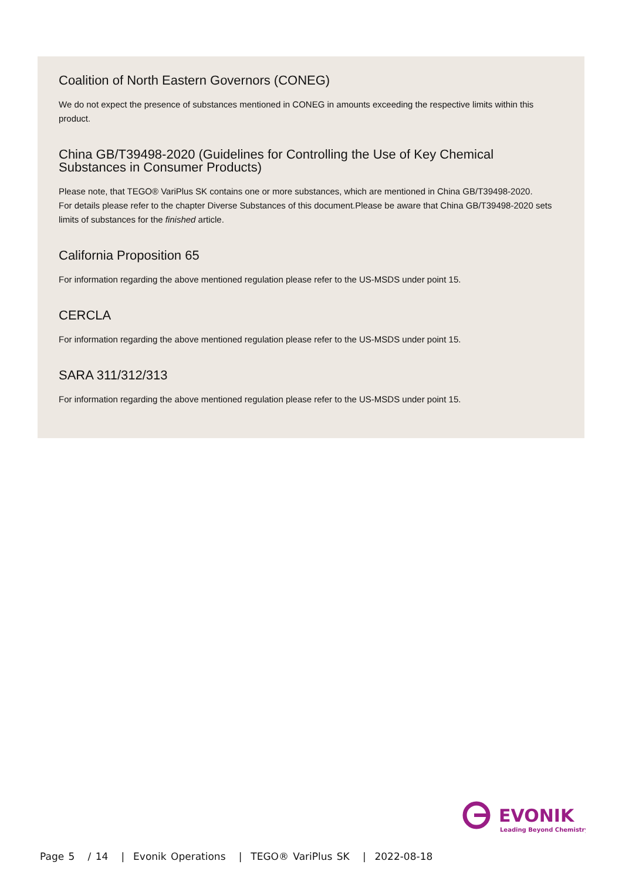Coalition of North Eastern Governors (CONEG)
We do not expect the presence of substances mentioned in CONEG in amounts exceeding the respective limits within this product.
China GB/T39498-2020 (Guidelines for Controlling the Use of Key Chemical Substances in Consumer Products)
Please note, that TEGO® VariPlus SK contains one or more substances, which are mentioned in China GB/T39498-2020.
For details please refer to the chapter Diverse Substances of this document.Please be aware that China GB/T39498-2020 sets limits of substances for the finished article.
California Proposition 65
For information regarding the above mentioned regulation please refer to the US-MSDS under point 15.
CERCLA
For information regarding the above mentioned regulation please refer to the US-MSDS under point 15.
SARA 311/312/313
For information regarding the above mentioned regulation please refer to the US-MSDS under point 15.
EVONIK
Leading Beyond Chemistry
Page 5 / 14 | Evonik Operations | TEGO® VariPlus SK | 2022-08-18